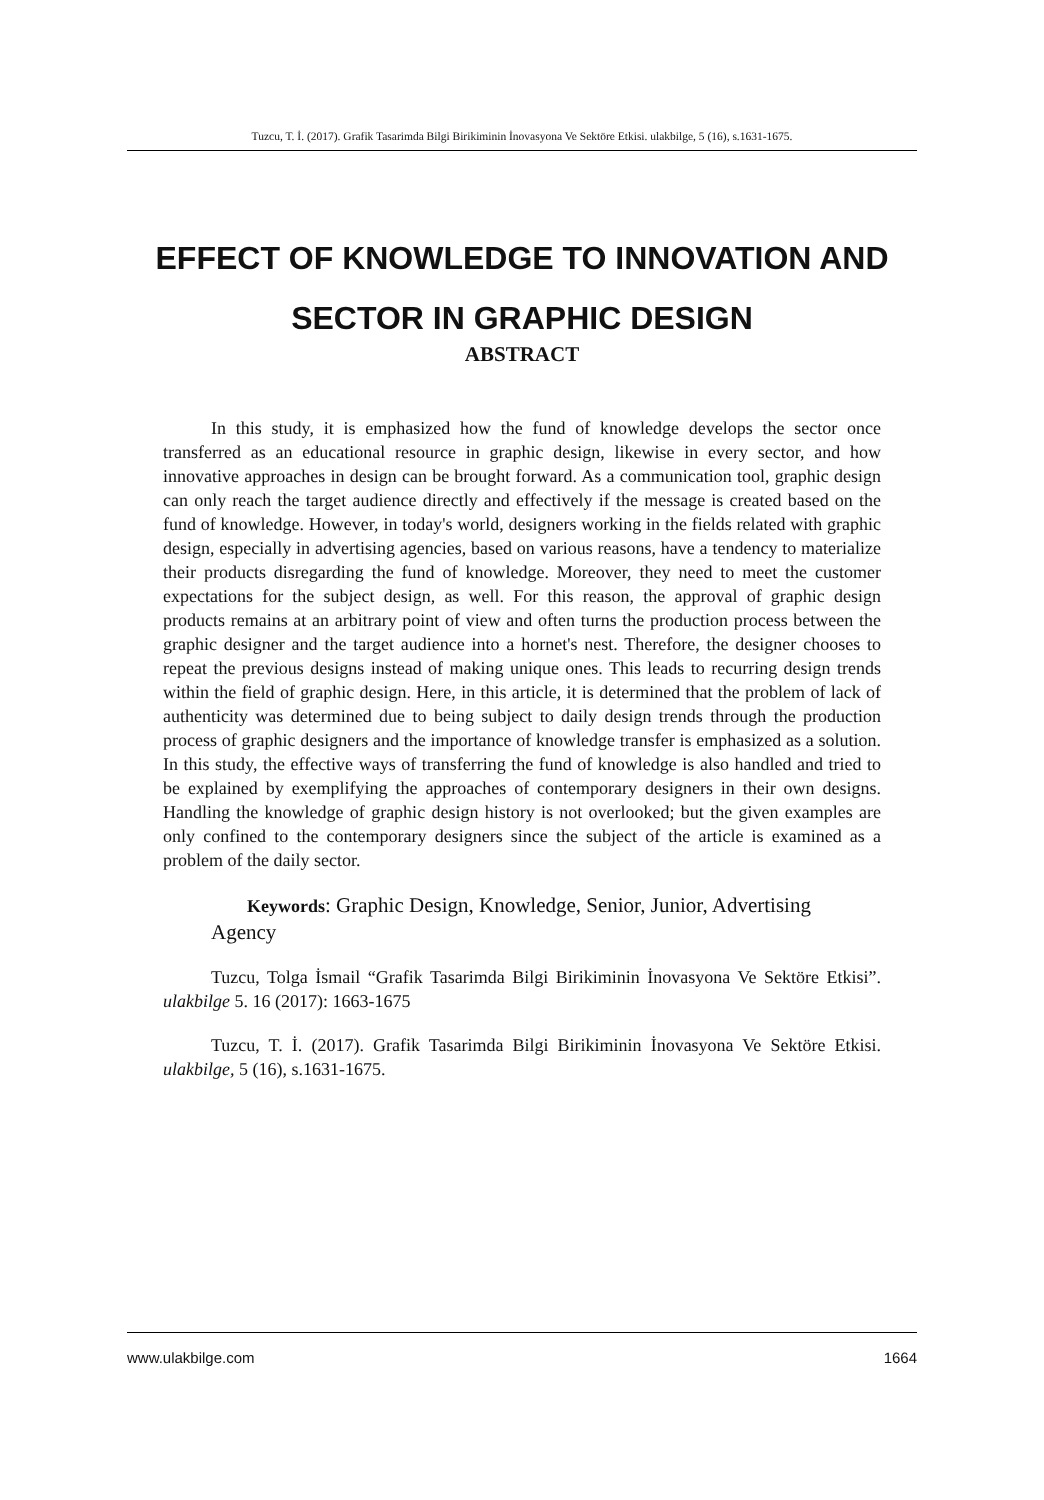Tuzcu, T. İ. (2017). Grafik Tasarimda Bilgi Birikiminin İnovasyona Ve Sektöre Etkisi. ulakbilge, 5 (16), s.1631-1675.
EFFECT OF KNOWLEDGE TO INNOVATION AND
SECTOR IN GRAPHIC DESIGN
ABSTRACT
In this study, it is emphasized how the fund of knowledge develops the sector once transferred as an educational resource in graphic design, likewise in every sector, and how innovative approaches in design can be brought forward. As a communication tool, graphic design can only reach the target audience directly and effectively if the message is created based on the fund of knowledge. However, in today's world, designers working in the fields related with graphic design, especially in advertising agencies, based on various reasons, have a tendency to materialize their products disregarding the fund of knowledge. Moreover, they need to meet the customer expectations for the subject design, as well. For this reason, the approval of graphic design products remains at an arbitrary point of view and often turns the production process between the graphic designer and the target audience into a hornet's nest. Therefore, the designer chooses to repeat the previous designs instead of making unique ones. This leads to recurring design trends within the field of graphic design. Here, in this article, it is determined that the problem of lack of authenticity was determined due to being subject to daily design trends through the production process of graphic designers and the importance of knowledge transfer is emphasized as a solution. In this study, the effective ways of transferring the fund of knowledge is also handled and tried to be explained by exemplifying the approaches of contemporary designers in their own designs. Handling the knowledge of graphic design history is not overlooked; but the given examples are only confined to the contemporary designers since the subject of the article is examined as a problem of the daily sector.
Keywords: Graphic Design, Knowledge, Senior, Junior, Advertising
Agency
Tuzcu, Tolga İsmail “Grafik Tasarimda Bilgi Birikiminin İnovasyona Ve Sektöre Etkisi”. ulakbilge 5. 16 (2017): 1663-1675
Tuzcu, T. İ. (2017). Grafik Tasarimda Bilgi Birikiminin İnovasyona Ve Sektöre Etkisi. ulakbilge, 5 (16), s.1631-1675.
www.ulakbilge.com 1664